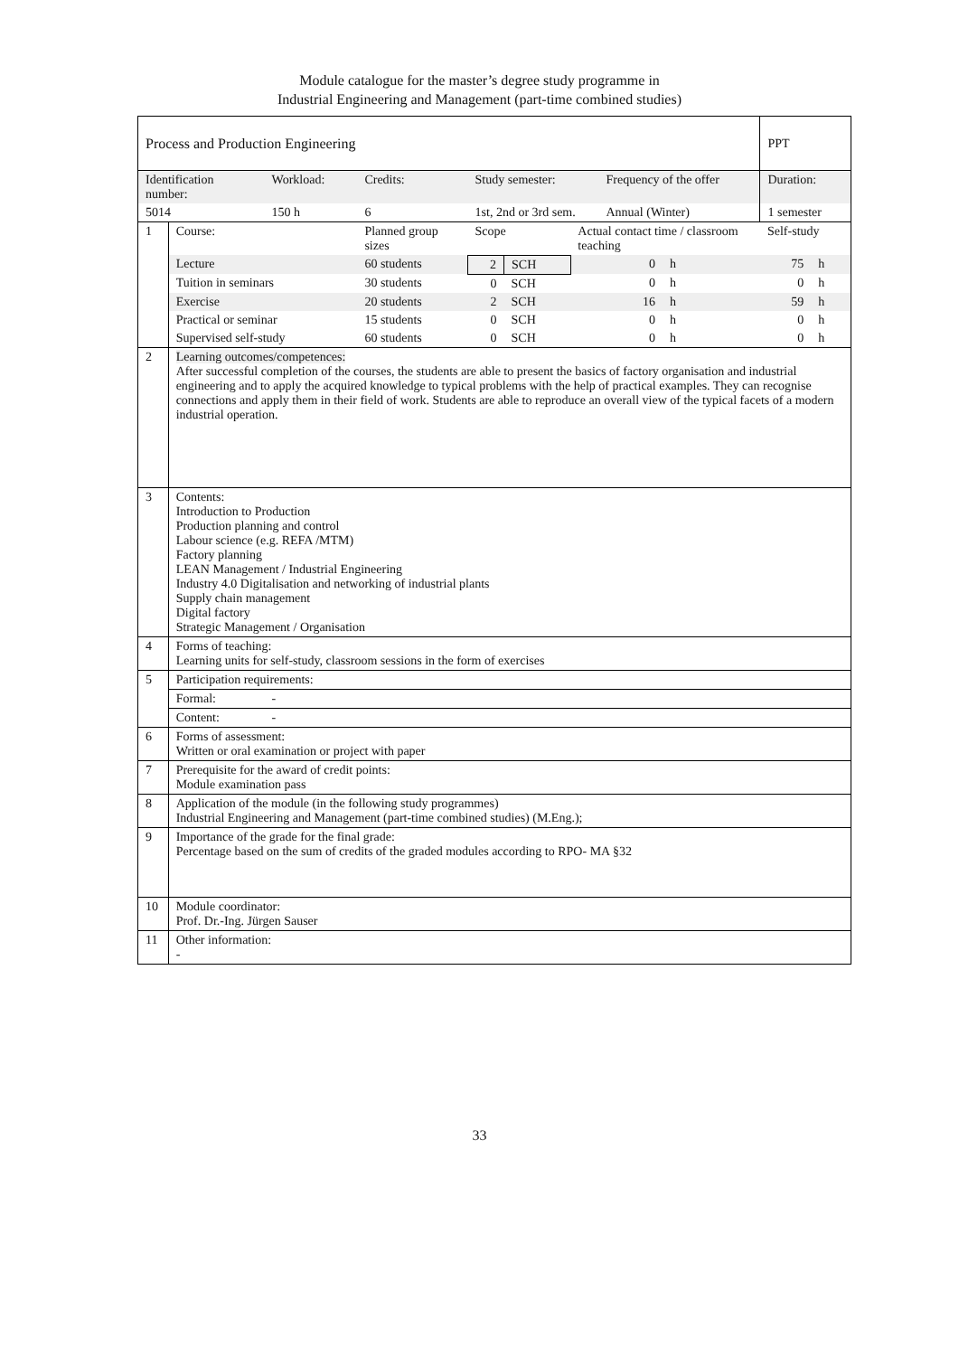Module catalogue for the master’s degree study programme in
Industrial Engineering and Management (part-time combined studies)
| Process and Production Engineering | | | | | | | | | PPT | |
| Identification number: | | Workload: | Credits: | Study semester: | | | Frequency of the offer | | Duration: | |
| 5014 | | 150 h | 6 | 1st, 2nd or 3rd sem. | | | Annual (Winter) | | 1 semester | |
| 1 | Course: | | Planned group sizes | Scope | | Actual contact time / classroom teaching | | | Self-study | |
| | Lecture | | 60 students | 2 | SCH | 0 | | h | 75 | h |
| | Tuition in seminars | | 30 students | 0 | SCH | 0 | | h | 0 | h |
| | Exercise | | 20 students | 2 | SCH | 16 | | h | 59 | h |
| | Practical or seminar | | 15 students | 0 | SCH | 0 | | h | 0 | h |
| | Supervised self-study | | 60 students | 0 | SCH | 0 | | h | 0 | h |
| 2 | Learning outcomes/competences: After successful completion of the courses, the students are able to present the basics of factory organisation and industrial engineering and to apply the acquired knowledge to typical problems with the help of practical examples. They can recognise connections and apply them in their field of work. Students are able to reproduce an overall view of the typical facets of a modern industrial operation. | | | | | | | | | |
| 3 | Contents: Introduction to Production Production planning and control Labour science (e.g. REFA /MTM) Factory planning LEAN Management / Industrial Engineering Industry 4.0 Digitalisation and networking of industrial plants Supply chain management Digital factory Strategic Management / Organisation | | | | | | | | | |
| 4 | Forms of teaching: Learning units for self-study, classroom sessions in the form of exercises | | | | | | | | | |
| 5 | Participation requirements: | | | | | | | | | |
| | Formal: | - | | | | | | | | |
| | Content: | - | | | | | | | | |
| 6 | Forms of assessment: Written or oral examination or project with paper | | | | | | | | | |
| 7 | Prerequisite for the award of credit points: Module examination pass | | | | | | | | | |
| 8 | Application of the module (in the following study programmes) Industrial Engineering and Management (part-time combined studies) (M.Eng.); | | | | | | | | | |
| 9 | Importance of the grade for the final grade: Percentage based on the sum of credits of the graded modules according to RPO- MA §32 | | | | | | | | | |
| 10 | Module coordinator: Prof. Dr.-Ing. Jürgen Sauser | | | | | | | | | |
| 11 | Other information: - | | | | | | | | | |
33